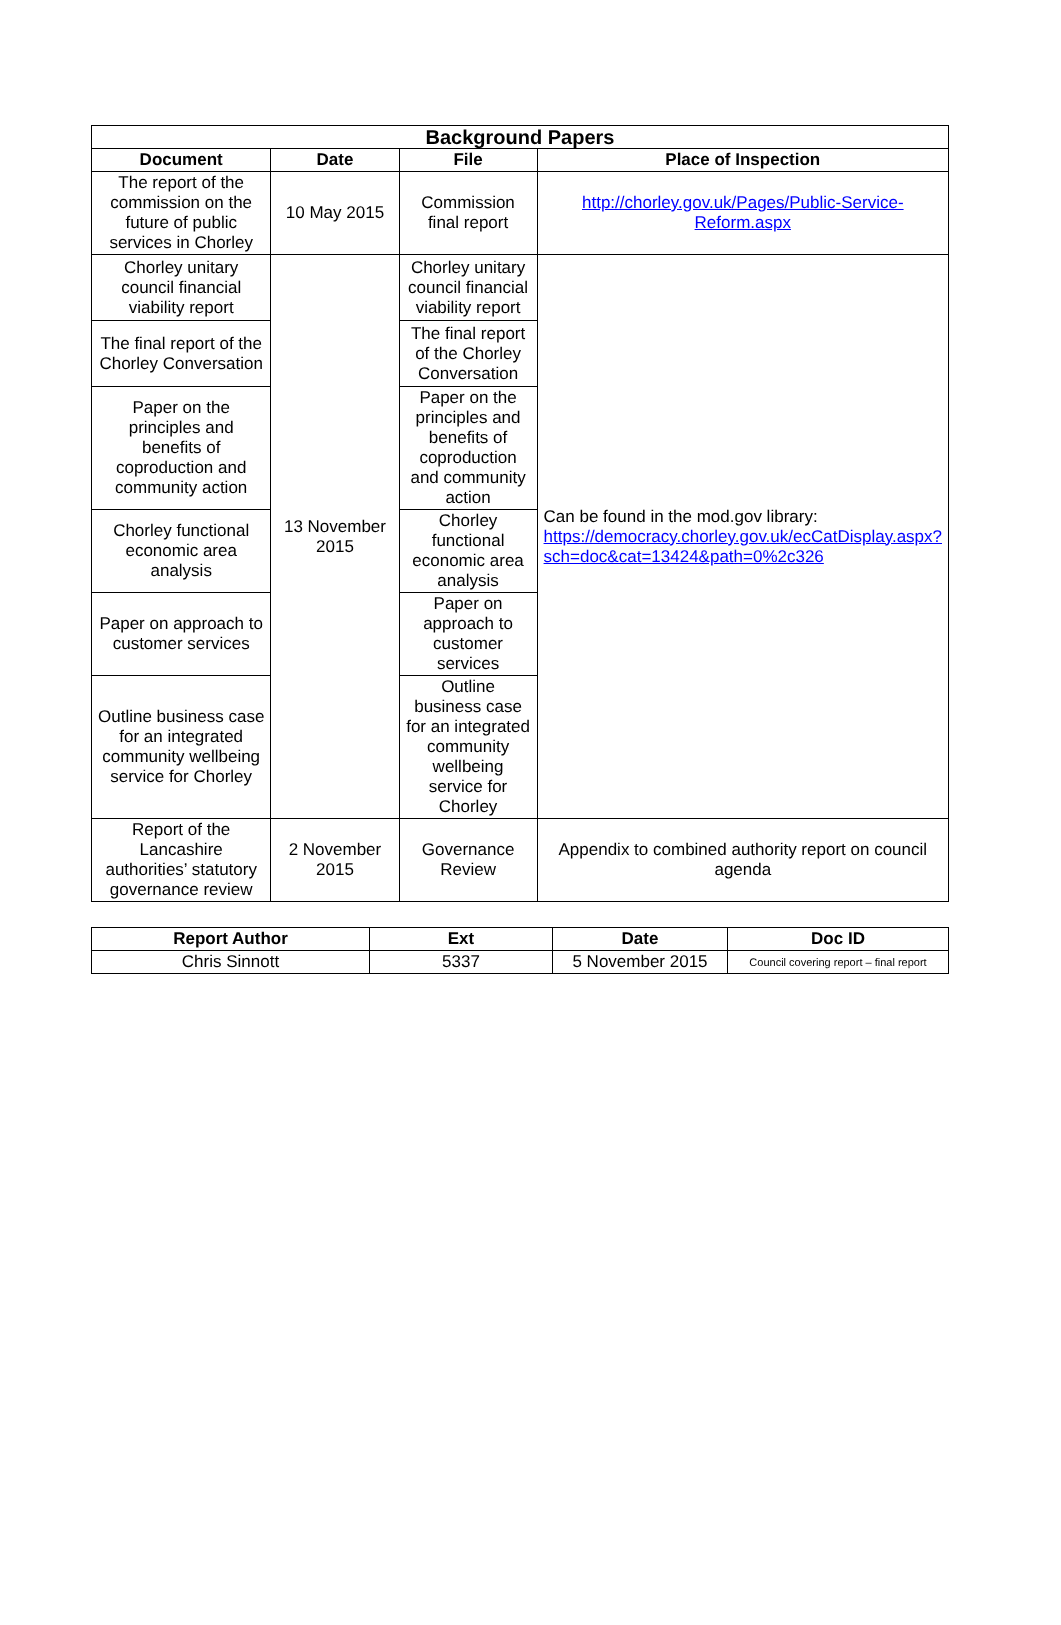| Background Papers | | | |
| --- | --- | --- | --- |
| Document | Date | File | Place of Inspection |
| The report of the commission on the future of public services in Chorley | 10 May 2015 | Commission final report | http://chorley.gov.uk/Pages/Public-Service-Reform.aspx |
| Chorley unitary council financial viability report | 13 November 2015 | Chorley unitary council financial viability report | Can be found in the mod.gov library: https://democracy.chorley.gov.uk/ecCatDisplay.aspx?sch=doc&cat=13424&path=0%2c326 |
| The final report of the Chorley Conversation | | The final report of the Chorley Conversation | |
| Paper on the principles and benefits of coproduction and community action | | Paper on the principles and benefits of coproduction and community action | |
| Chorley functional economic area analysis | | Chorley functional economic area analysis | |
| Paper on approach to customer services | | Paper on approach to customer services | |
| Outline business case for an integrated community wellbeing service for Chorley | | Outline business case for an integrated community wellbeing service for Chorley | |
| Report of the Lancashire authorities’ statutory governance review | 2 November 2015 | Governance Review | Appendix to combined authority report on council agenda |
| Report Author | Ext | Date | Doc ID |
| --- | --- | --- | --- |
| Chris Sinnott | 5337 | 5 November 2015 | Council covering report – final report |